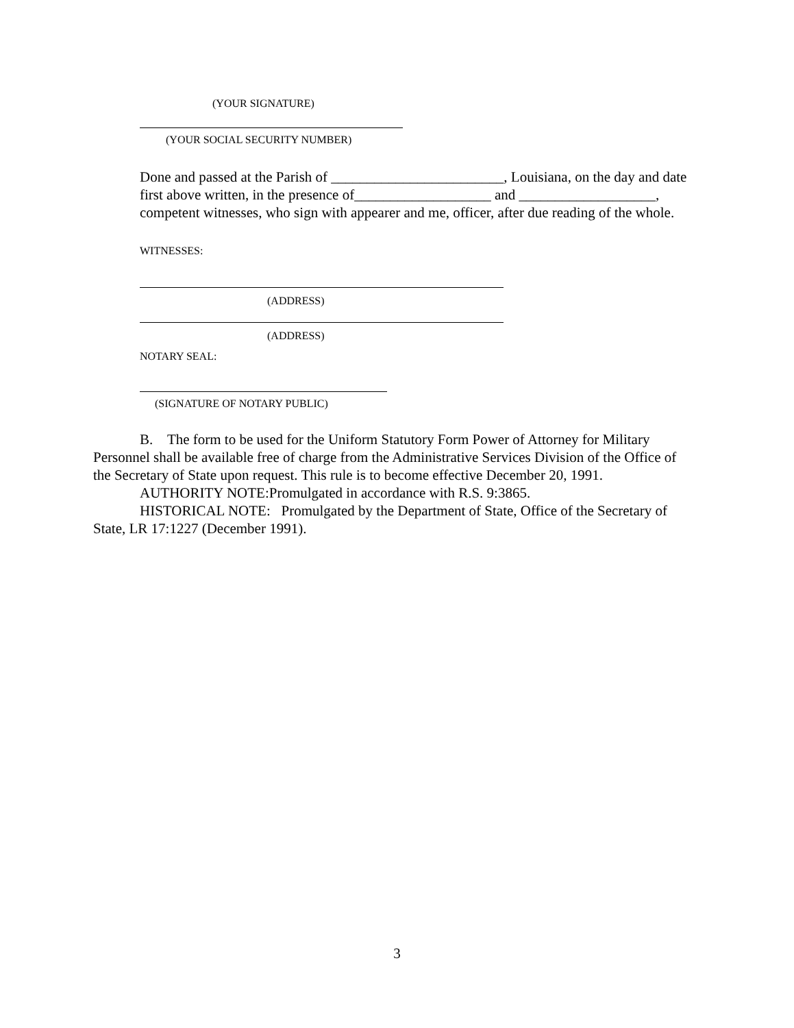(YOUR SIGNATURE)
(YOUR SOCIAL SECURITY NUMBER)
Done and passed at the Parish of ________________________, Louisiana, on the day and date first above written, in the presence of___________________ and ___________________, competent witnesses, who sign with appearer and me, officer, after due reading of the whole.
WITNESSES:
(ADDRESS)
(ADDRESS)
NOTARY SEAL:
(SIGNATURE OF NOTARY PUBLIC)
B. The form to be used for the Uniform Statutory Form Power of Attorney for Military Personnel shall be available free of charge from the Administrative Services Division of the Office of the Secretary of State upon request. This rule is to become effective December 20, 1991.
AUTHORITY NOTE:Promulgated in accordance with R.S. 9:3865.
HISTORICAL NOTE: Promulgated by the Department of State, Office of the Secretary of State, LR 17:1227 (December 1991).
3